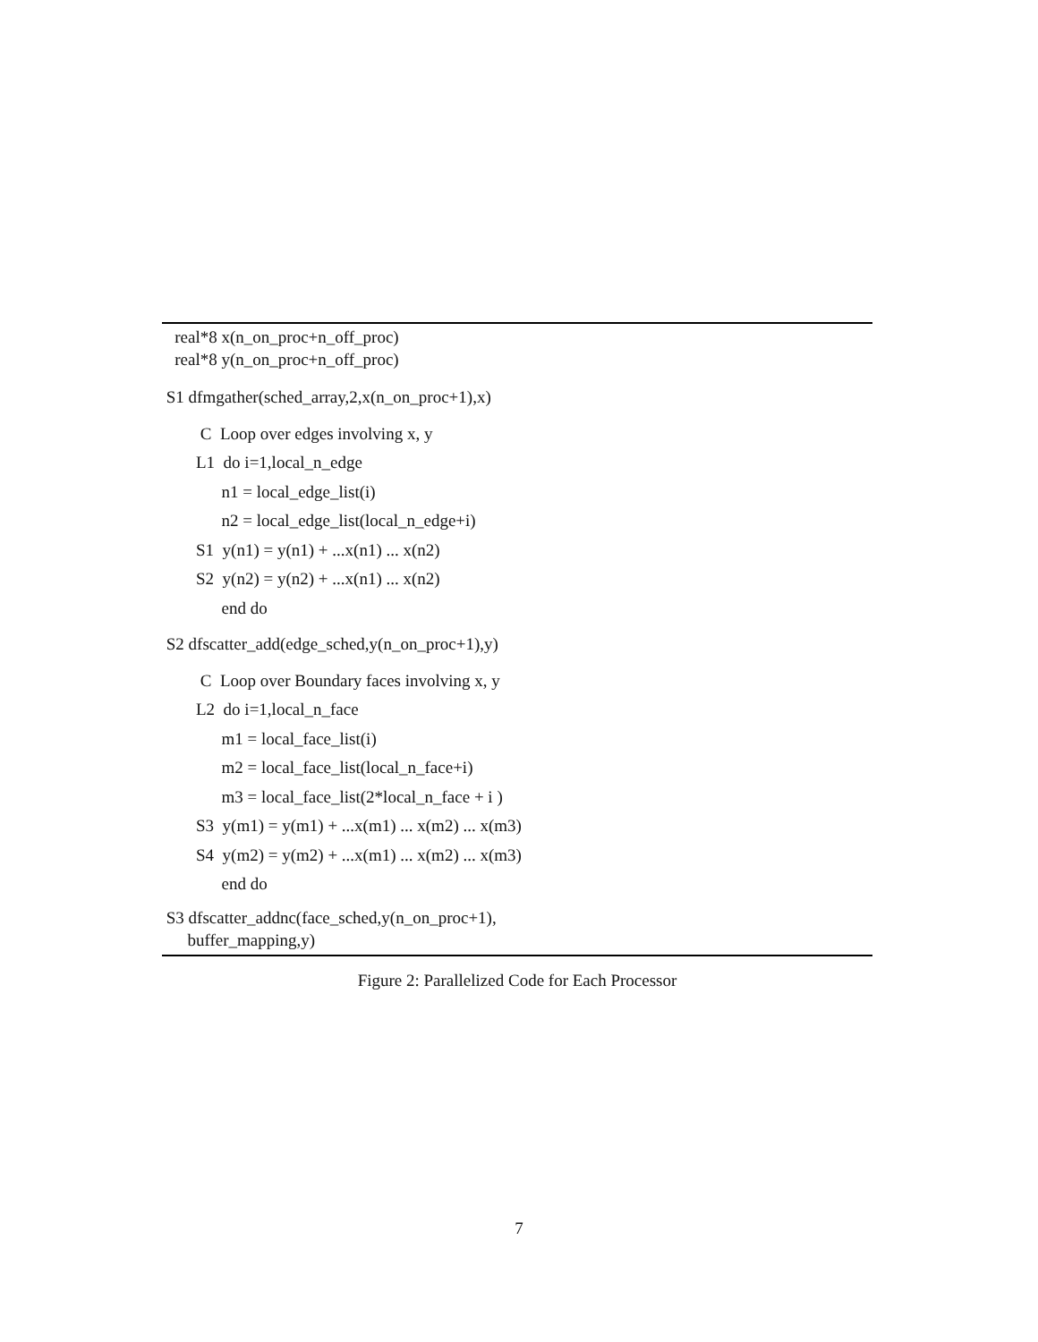real*8 x(n_on_proc+n_off_proc)
real*8 y(n_on_proc+n_off_proc)
S1 dfmgather(sched_array,2,x(n_on_proc+1),x)
C Loop over edges involving x, y
L1 do i=1,local_n_edge
n1 = local_edge_list(i)
n2 = local_edge_list(local_n_edge+i)
S1 y(n1) = y(n1) + ...x(n1) ... x(n2)
S2 y(n2) = y(n2) + ...x(n1) ... x(n2)
end do
S2 dfscatter_add(edge_sched,y(n_on_proc+1),y)
C Loop over Boundary faces involving x, y
L2 do i=1,local_n_face
m1 = local_face_list(i)
m2 = local_face_list(local_n_face+i)
m3 = local_face_list(2*local_n_face + i )
S3 y(m1) = y(m1) + ...x(m1) ... x(m2) ... x(m3)
S4 y(m2) = y(m2) + ...x(m1) ... x(m2) ... x(m3)
end do
S3 dfscatter_addnc(face_sched,y(n_on_proc+1),
buffer_mapping,y)
Figure 2: Parallelized Code for Each Processor
7